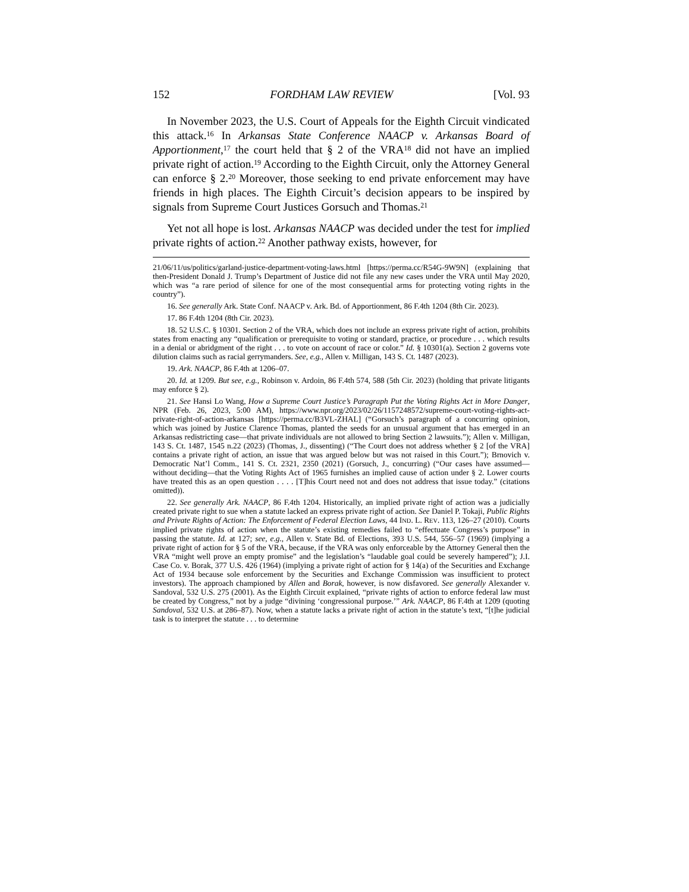152 FORDHAM LAW REVIEW [Vol. 93
In November 2023, the U.S. Court of Appeals for the Eighth Circuit vindicated this attack.<sup>16</sup> In Arkansas State Conference NAACP v. Arkansas Board of Apportionment,<sup>17</sup> the court held that § 2 of the VRA<sup>18</sup> did not have an implied private right of action.<sup>19</sup> According to the Eighth Circuit, only the Attorney General can enforce § 2.<sup>20</sup> Moreover, those seeking to end private enforcement may have friends in high places. The Eighth Circuit’s decision appears to be inspired by signals from Supreme Court Justices Gorsuch and Thomas.<sup>21</sup>
Yet not all hope is lost. Arkansas NAACP was decided under the test for implied private rights of action.<sup>22</sup> Another pathway exists, however, for
21/06/11/us/politics/garland-justice-department-voting-laws.html [https://perma.cc/R54G-9W9N] (explaining that then-President Donald J. Trump’s Department of Justice did not file any new cases under the VRA until May 2020, which was “a rare period of silence for one of the most consequential arms for protecting voting rights in the country”).
16. See generally Ark. State Conf. NAACP v. Ark. Bd. of Apportionment, 86 F.4th 1204 (8th Cir. 2023).
17. 86 F.4th 1204 (8th Cir. 2023).
18. 52 U.S.C. § 10301. Section 2 of the VRA, which does not include an express private right of action, prohibits states from enacting any “qualification or prerequisite to voting or standard, practice, or procedure . . . which results in a denial or abridgment of the right . . . to vote on account of race or color.” Id. § 10301(a). Section 2 governs vote dilution claims such as racial gerrymanders. See, e.g., Allen v. Milligan, 143 S. Ct. 1487 (2023).
19. Ark. NAACP, 86 F.4th at 1206–07.
20. Id. at 1209. But see, e.g., Robinson v. Ardoin, 86 F.4th 574, 588 (5th Cir. 2023) (holding that private litigants may enforce § 2).
21. See Hansi Lo Wang, How a Supreme Court Justice’s Paragraph Put the Voting Rights Act in More Danger, NPR (Feb. 26, 2023, 5:00 AM), https://www.npr.org/2023/02/26/1157248572/supreme-court-voting-rights-act-private-right-of-action-arkansas [https://perma.cc/B3VL-ZHAL] (“Gorsuch’s paragraph of a concurring opinion, which was joined by Justice Clarence Thomas, planted the seeds for an unusual argument that has emerged in an Arkansas redistricting case—that private individuals are not allowed to bring Section 2 lawsuits.”); Allen v. Milligan, 143 S. Ct. 1487, 1545 n.22 (2023) (Thomas, J., dissenting) (“The Court does not address whether § 2 [of the VRA] contains a private right of action, an issue that was argued below but was not raised in this Court.”); Brnovich v. Democratic Nat’l Comm., 141 S. Ct. 2321, 2350 (2021) (Gorsuch, J., concurring) (“Our cases have assumed—without deciding—that the Voting Rights Act of 1965 furnishes an implied cause of action under § 2. Lower courts have treated this as an open question . . . . [T]his Court need not and does not address that issue today.” (citations omitted)).
22. See generally Ark. NAACP, 86 F.4th 1204. Historically, an implied private right of action was a judicially created private right to sue when a statute lacked an express private right of action. See Daniel P. Tokaji, Public Rights and Private Rights of Action: The Enforcement of Federal Election Laws, 44 IND. L. REV. 113, 126–27 (2010). Courts implied private rights of action when the statute’s existing remedies failed to “effectuate Congress’s purpose” in passing the statute. Id. at 127; see, e.g., Allen v. State Bd. of Elections, 393 U.S. 544, 556–57 (1969) (implying a private right of action for § 5 of the VRA, because, if the VRA was only enforceable by the Attorney General then the VRA “might well prove an empty promise” and the legislation’s “laudable goal could be severely hampered”); J.I. Case Co. v. Borak, 377 U.S. 426 (1964) (implying a private right of action for § 14(a) of the Securities and Exchange Act of 1934 because sole enforcement by the Securities and Exchange Commission was insufficient to protect investors). The approach championed by Allen and Borak, however, is now disfavored. See generally Alexander v. Sandoval, 532 U.S. 275 (2001). As the Eighth Circuit explained, “private rights of action to enforce federal law must be created by Congress,” not by a judge “divining ‘congressional purpose.’” Ark. NAACP, 86 F.4th at 1209 (quoting Sandoval, 532 U.S. at 286–87). Now, when a statute lacks a private right of action in the statute’s text, “[t]he judicial task is to interpret the statute . . . to determine